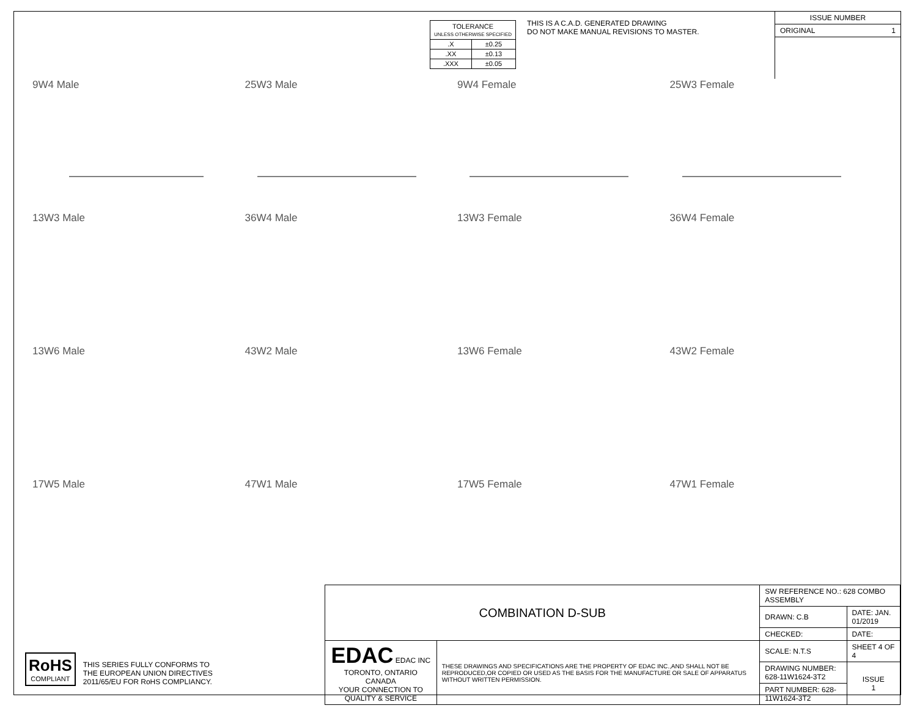| TOLERANCE UNLESS OTHERWISE SPECIFIED | |
| .X | ±0.25 |
| .XX | ±0.13 |
| .XXX | ±0.05 |
THIS IS A C.A.D. GENERATED DRAWING
DO NOT MAKE MANUAL REVISIONS TO MASTER.
ISSUE NUMBER
ORIGINAL 1
9W4 Male
25W3 Male
9W4 Female
25W3 Female
13W3 Male
36W4 Male
13W3 Female
36W4 Female
13W6 Male
43W2 Male
13W6 Female
43W2 Female
17W5 Male
47W1 Male
17W5 Female
47W1 Female
RoHS
COMPLIANT
THIS SERIES FULLY CONFORMS TO
THE EUROPEAN UNION DIRECTIVES
2011/65/EU FOR RoHS COMPLIANCY.
| COMBINATION D-SUB | | SW REFERENCE NO.: 628 COMBO ASSEMBLY | | |
| | | DRAWN: C.B | DATE: JAN. 01/2019 | |
| | | CHECKED: | DATE: | |
| EDAC EDAC INC TORONTO, ONTARIO CANADA YOUR CONNECTION TO QUALITY & SERVICE | THESE DRAWINGS AND SPECIFICATIONS ARE THE PROPERTY OF EDAC INC.,AND SHALL NOT BE REPRODUCED,OR COPIED OR USED AS THE BASIS FOR THE MANUFACTURE OR SALE OF APPARATUS WITHOUT WRITTEN PERMISSION. | SCALE: N.T.S | SHEET 4 OF 4 | |
| | | DRAWING NUMBER: 628-11W1624-3T2 | | ISSUE 1 |
| | | PART NUMBER: 628-11W1624-3T2 | | |